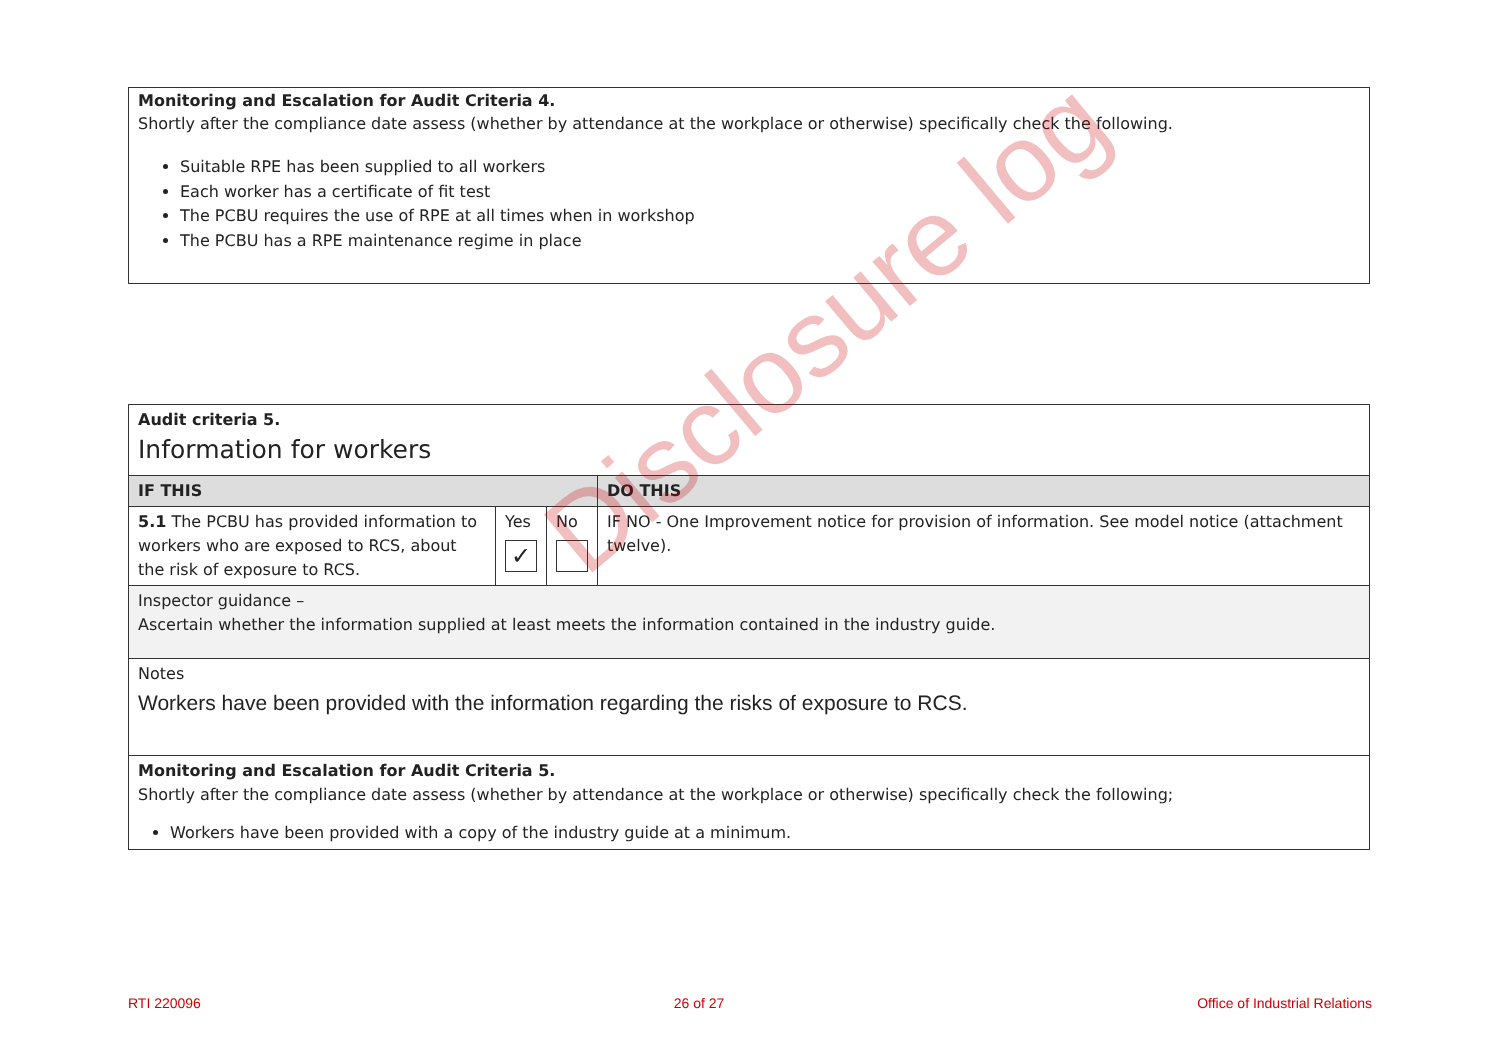Monitoring and Escalation for Audit Criteria 4.
Shortly after the compliance date assess (whether by attendance at the workplace or otherwise) specifically check the following.
Suitable RPE has been supplied to all workers
Each worker has a certificate of fit test
The PCBU requires the use of RPE at all times when in workshop
The PCBU has a RPE maintenance regime in place
| Audit criteria 5. Information for workers | | | |
| IF THIS | | | DO THIS |
| 5.1 The PCBU has provided information to workers who are exposed to RCS, about the risk of exposure to RCS. | Yes ✓ | No | IF NO - One Improvement notice for provision of information. See model notice (attachment twelve). |
| Inspector guidance – Ascertain whether the information supplied at least meets the information contained in the industry guide. | | | |
| Notes Workers have been provided with the information regarding the risks of exposure to RCS. | | | |
| Monitoring and Escalation for Audit Criteria 5. Shortly after the compliance date assess (whether by attendance at the workplace or otherwise) specifically check the following; Workers have been provided with a copy of the industry guide at a minimum. | | | |
Disclosure log
RTI 220096 26 of 27 Office of Industrial Relations